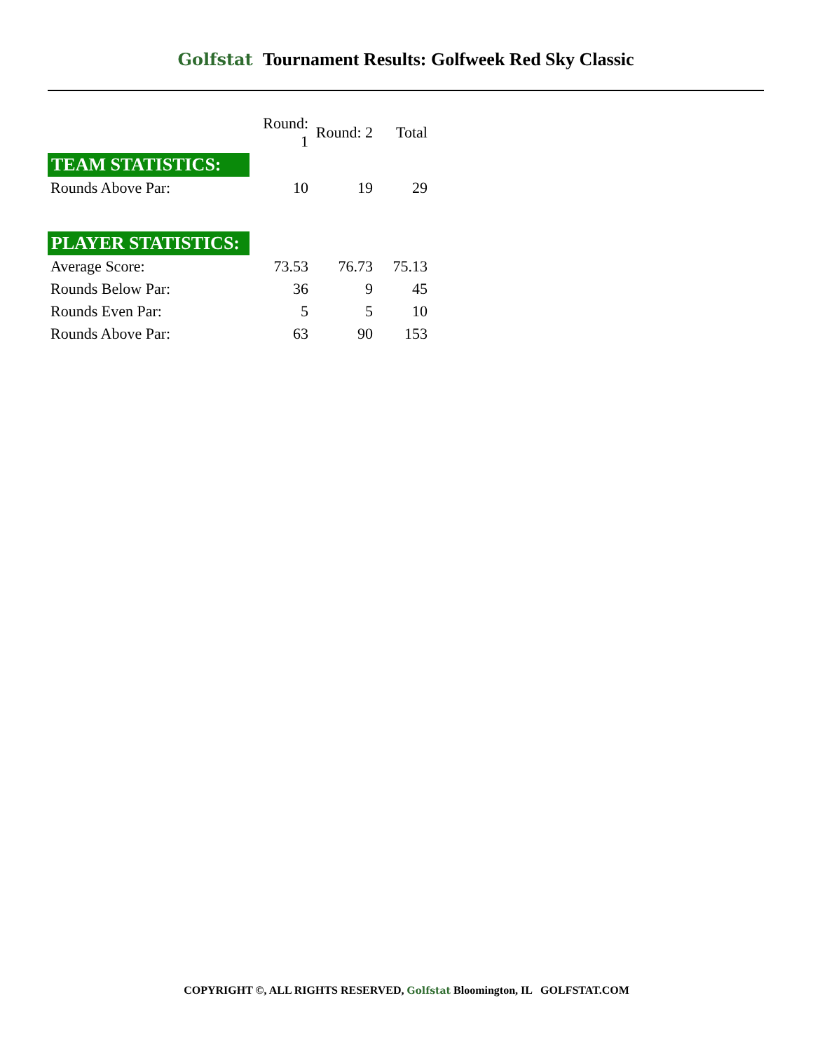Golfstat Tournament Results: Golfweek Red Sky Classic
| | Round: 1 | Round: 2 | Total |
| --- | --- | --- | --- |
| TEAM STATISTICS: | | | |
| Rounds Above Par: | 10 | 19 | 29 |
| PLAYER STATISTICS: | | | |
| Average Score: | 73.53 | 76.73 | 75.13 |
| Rounds Below Par: | 36 | 9 | 45 |
| Rounds Even Par: | 5 | 5 | 10 |
| Rounds Above Par: | 63 | 90 | 153 |
COPYRIGHT ©, ALL RIGHTS RESERVED, Golfstat Bloomington, IL GOLFSTAT.COM